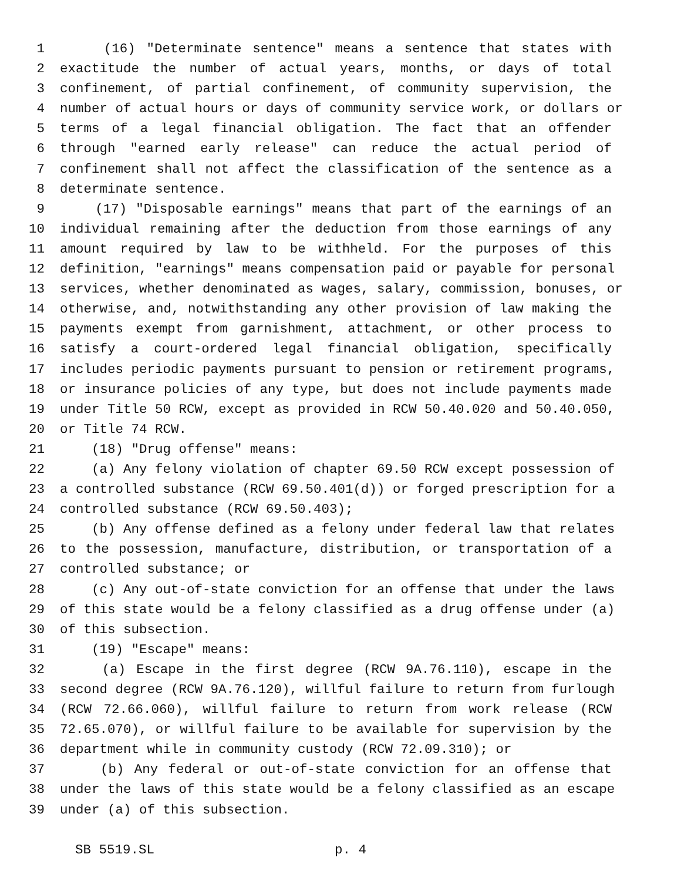1 (16) "Determinate sentence" means a sentence that states with
2 exactitude the number of actual years, months, or days of total
3 confinement, of partial confinement, of community supervision, the
4 number of actual hours or days of community service work, or dollars or
5 terms of a legal financial obligation. The fact that an offender
6 through "earned early release" can reduce the actual period of
7 confinement shall not affect the classification of the sentence as a
8 determinate sentence.
9 (17) "Disposable earnings" means that part of the earnings of an
10 individual remaining after the deduction from those earnings of any
11 amount required by law to be withheld. For the purposes of this
12 definition, "earnings" means compensation paid or payable for personal
13 services, whether denominated as wages, salary, commission, bonuses, or
14 otherwise, and, notwithstanding any other provision of law making the
15 payments exempt from garnishment, attachment, or other process to
16 satisfy a court-ordered legal financial obligation, specifically
17 includes periodic payments pursuant to pension or retirement programs,
18 or insurance policies of any type, but does not include payments made
19 under Title 50 RCW, except as provided in RCW 50.40.020 and 50.40.050,
20 or Title 74 RCW.
21 (18) "Drug offense" means:
22 (a) Any felony violation of chapter 69.50 RCW except possession of
23 a controlled substance (RCW 69.50.401(d)) or forged prescription for a
24 controlled substance (RCW 69.50.403);
25 (b) Any offense defined as a felony under federal law that relates
26 to the possession, manufacture, distribution, or transportation of a
27 controlled substance; or
28 (c) Any out-of-state conviction for an offense that under the laws
29 of this state would be a felony classified as a drug offense under (a)
30 of this subsection.
31 (19) "Escape" means:
32 (a) Escape in the first degree (RCW 9A.76.110), escape in the
33 second degree (RCW 9A.76.120), willful failure to return from furlough
34 (RCW 72.66.060), willful failure to return from work release (RCW
35 72.65.070), or willful failure to be available for supervision by the
36 department while in community custody (RCW 72.09.310); or
37 (b) Any federal or out-of-state conviction for an offense that
38 under the laws of this state would be a felony classified as an escape
39 under (a) of this subsection.
SB 5519.SL p. 4